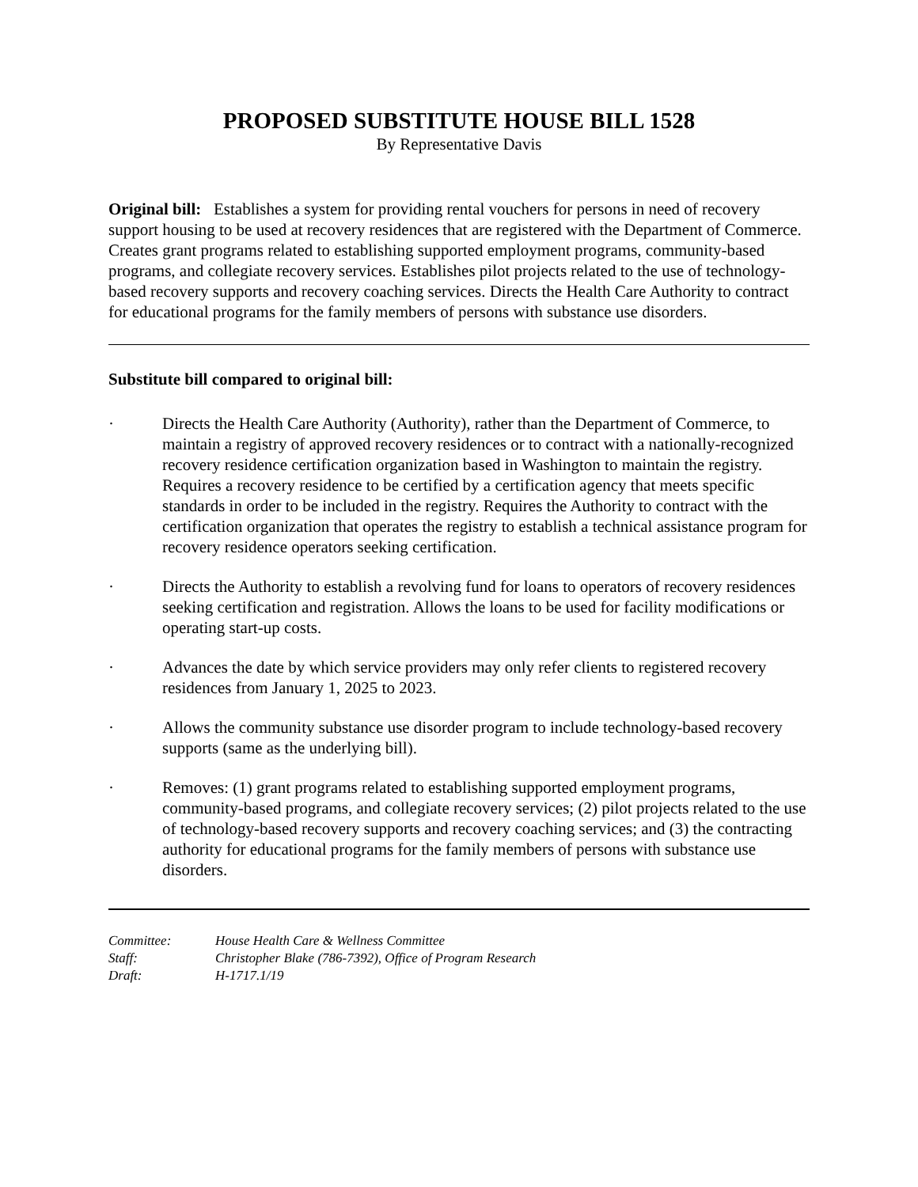PROPOSED SUBSTITUTE HOUSE BILL 1528
By Representative Davis
Original bill: Establishes a system for providing rental vouchers for persons in need of recovery support housing to be used at recovery residences that are registered with the Department of Commerce. Creates grant programs related to establishing supported employment programs, community-based programs, and collegiate recovery services. Establishes pilot projects related to the use of technology-based recovery supports and recovery coaching services. Directs the Health Care Authority to contract for educational programs for the family members of persons with substance use disorders.
Substitute bill compared to original bill:
· Directs the Health Care Authority (Authority), rather than the Department of Commerce, to maintain a registry of approved recovery residences or to contract with a nationally-recognized recovery residence certification organization based in Washington to maintain the registry. Requires a recovery residence to be certified by a certification agency that meets specific standards in order to be included in the registry. Requires the Authority to contract with the certification organization that operates the registry to establish a technical assistance program for recovery residence operators seeking certification.
· Directs the Authority to establish a revolving fund for loans to operators of recovery residences seeking certification and registration. Allows the loans to be used for facility modifications or operating start-up costs.
· Advances the date by which service providers may only refer clients to registered recovery residences from January 1, 2025 to 2023.
· Allows the community substance use disorder program to include technology-based recovery supports (same as the underlying bill).
· Removes: (1) grant programs related to establishing supported employment programs, community-based programs, and collegiate recovery services; (2) pilot projects related to the use of technology-based recovery supports and recovery coaching services; and (3) the contracting authority for educational programs for the family members of persons with substance use disorders.
Committee: House Health Care & Wellness Committee
Staff: Christopher Blake (786-7392), Office of Program Research
Draft: H-1717.1/19